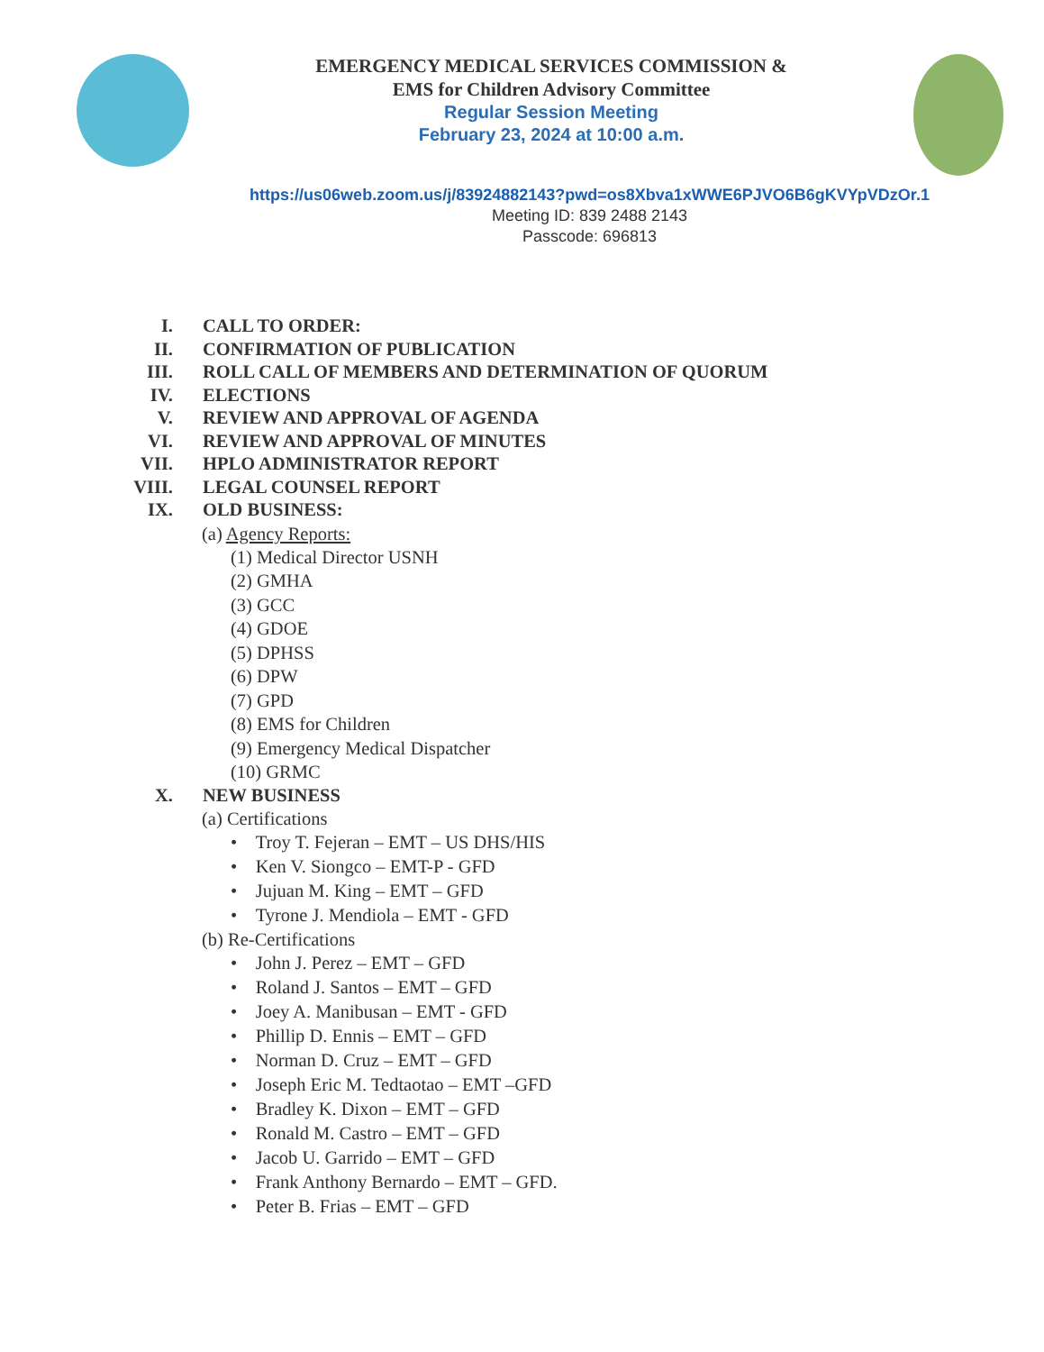EMERGENCY MEDICAL SERVICES COMMISSION &
EMS for Children Advisory Committee
Regular Session Meeting
February 23, 2024 at 10:00 a.m.
https://us06web.zoom.us/j/83924882143?pwd=os8Xbva1xWWE6PJVO6B6gKVYpVDzOr.1
Meeting ID: 839 2488 2143
Passcode: 696813
I. CALL TO ORDER:
II. CONFIRMATION OF PUBLICATION
III. ROLL CALL OF MEMBERS AND DETERMINATION OF QUORUM
IV. ELECTIONS
V. REVIEW AND APPROVAL OF AGENDA
VI. REVIEW AND APPROVAL OF MINUTES
VII. HPLO ADMINISTRATOR REPORT
VIII. LEGAL COUNSEL REPORT
IX. OLD BUSINESS:
(a) Agency Reports:
(1) Medical Director USNH
(2) GMHA
(3) GCC
(4) GDOE
(5) DPHSS
(6) DPW
(7) GPD
(8) EMS for Children
(9) Emergency Medical Dispatcher
(10) GRMC
X. NEW BUSINESS
(a) Certifications
• Troy T. Fejeran – EMT – US DHS/HIS
• Ken V. Siongco – EMT-P - GFD
• Jujuan M. King – EMT – GFD
• Tyrone J. Mendiola – EMT - GFD
(b) Re-Certifications
• John J. Perez – EMT – GFD
• Roland J. Santos – EMT – GFD
• Joey A. Manibusan – EMT - GFD
• Phillip D. Ennis – EMT – GFD
• Norman D. Cruz – EMT – GFD
• Joseph Eric M. Tedtaotao – EMT –GFD
• Bradley K. Dixon – EMT – GFD
• Ronald M. Castro – EMT – GFD
• Jacob U. Garrido – EMT – GFD
• Frank Anthony Bernardo – EMT – GFD.
• Peter B. Frias – EMT – GFD